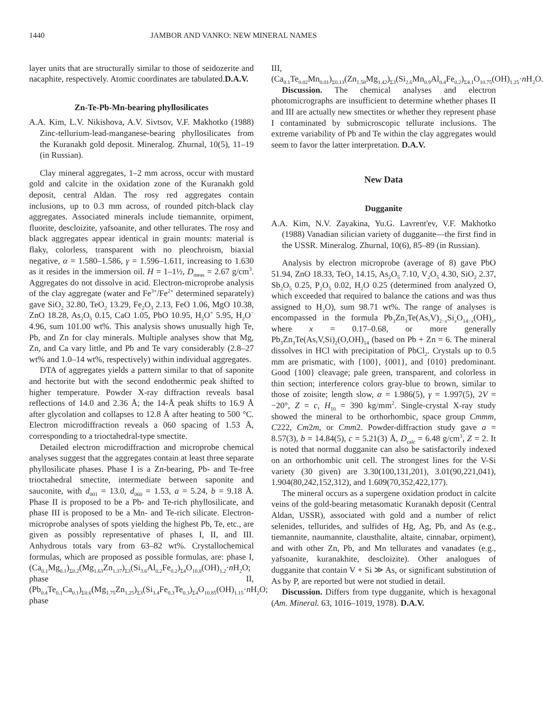1440 JAMBOR AND VANKO: NEW MINERAL NAMES
layer units that are structurally similar to those of seidozerite and nacaphite, respectively. Atomic coordinates are tabulated.D.A.V.
Zn-Te-Pb-Mn-bearing phyllosilicates
A.A. Kim, L.V. Nikishova, A.V. Sivtsov, V.F. Makhotko (1988) Zinc-tellurium-lead-manganese-bearing phyllosilicates from the Kuranakh gold deposit. Mineralog. Zhurnal, 10(5), 11–19 (in Russian).
Clay mineral aggregates, 1–2 mm across, occur with mustard gold and calcite in the oxidation zone of the Kuranakh gold deposit, central Aldan. The rosy red aggregates contain inclusions, up to 0.3 mm across, of rounded pitch-black clay aggregates. Associated minerals include tiemannite, orpiment, fluorite, descloizite, yafsoanite, and other tellurates. The rosy and black aggregates appear identical in grain mounts: material is flaky, colorless, transparent with no pleochroism, biaxial negative, α = 1.580–1.586, γ = 1.596–1.611, increasing to 1.630 as it resides in the immersion oil. H = 1–1½, D<sub>meas</sub> = 2.67 g/cm<sup>3</sup>. Aggregates do not dissolve in acid. Electron-microprobe analysis of the clay aggregate (water and Fe<sup>3+</sup>/Fe<sup>2+</sup> determined separately) gave SiO<sub>2</sub> 32.80, TeO<sub>2</sub> 13.29, Fe<sub>2</sub>O<sub>3</sub> 2.13, FeO 1.06, MgO 10.38, ZnO 18.28, As<sub>2</sub>O<sub>5</sub> 0.15, CaO 1.05, PbO 10.95, H<sub>2</sub>O<sup>+</sup> 5.95, H<sub>2</sub>O<sup>−</sup> 4.96, sum 101.00 wt%. This analysis shows unusually high Te, Pb, and Zn for clay minerals. Multiple analyses show that Mg, Zn, and Ca vary little, and Pb and Te vary considerably (2.8–27 wt% and 1.0–14 wt%, respectively) within individual aggregates.
DTA of aggregates yields a pattern similar to that of saponite and hectorite but with the second endothermic peak shifted to higher temperature. Powder X-ray diffraction reveals basal reflections of 14.0 and 2.36 Å; the 14-Å peak shifts to 16.9 Å after glycolation and collapses to 12.8 Å after heating to 500 °C. Electron microdiffraction reveals a 060 spacing of 1.53 Å, corresponding to a trioctahedral-type smectite.
Detailed electron microdiffraction and microprobe chemical analyses suggest that the aggregates contain at least three separate phyllosilicate phases. Phase I is a Zn-bearing, Pb- and Te-free trioctahedral smectite, intermediate between saponite and sauconite, with d<sub>001</sub> = 13.0, d<sub>060</sub> = 1.53, a = 5.24, b = 9.18 Å. Phase II is proposed to be a Pb- and Te-rich phyllosilicate, and phase III is proposed to be a Mn- and Te-rich silicate. Electron-microprobe analyses of spots yielding the highest Pb, Te, etc., are given as possibly representative of phases I, II, and III. Anhydrous totals vary from 63–82 wt%. Crystallochemical formulas, which are proposed as possible formulas, are: phase I, (Ca<sub>0.1</sub>Mg<sub>0.1</sub>)<sub>Σ0.2</sub>(Mg<sub>1.63</sub>Zn<sub>1.37</sub>)<sub>Σ3</sub>(Si<sub>3.6</sub>Al<sub>0.2</sub>Fe<sub>0.2</sub>)<sub>Σ4</sub>O<sub>10.8</sub>(OH)<sub>1.2</sub>·n H<sub>2</sub>O; phase II, (Pb<sub>0.4</sub>Te<sub>0.1</sub>Ca<sub>0.1</sub>)<sub>Σ0.6</sub>(Mg<sub>1.75</sub>Zn<sub>1.25</sub>)<sub>Σ3</sub>(Si<sub>3.4</sub>Fe<sub>0.3</sub>Te<sub>0.3</sub>)<sub>Σ4</sub>O<sub>10.85</sub>(OH)<sub>1.15</sub>·n H<sub>2</sub>O; phase
III, (Ca<sub>0.1</sub>Te<sub>0.02</sub>Mn<sub>0.01</sub>)<sub>Σ0.13</sub>(Zn<sub>1.58</sub>Mg<sub>1.42</sub>)<sub>Σ3</sub>(Si<sub>2.6</sub>Mn<sub>0.9</sub>Al<sub>0.4</sub>Fe<sub>0.2</sub>)<sub>Σ4.1</sub>O<sub>10.75</sub>(OH)<sub>1.25</sub>·n H<sub>2</sub>O.
Discussion. The chemical analyses and electron photomicrographs are insufficient to determine whether phases II and III are actually new smectites or whether they represent phase I contaminated by submicroscopic tellurate inclusions. The extreme variability of Pb and Te within the clay aggregates would seem to favor the latter interpretation. D.A.V.
New Data
Dugganite
A.A. Kim, N.V. Zayakina, Yu.G. Lavrent'ev, V.F. Makhotko (1988) Vanadian silician variety of dugganite—the first find in the USSR. Mineralog. Zhurnal, 10(6), 85–89 (in Russian).
Analysis by electron microprobe (average of 8) gave PbO 51.94, ZnO 18.33, TeO<sub>3</sub> 14.15, As<sub>2</sub>O<sub>5</sub> 7.10, V<sub>2</sub>O<sub>5</sub> 4.30, SiO<sub>2</sub> 2.37, Sb<sub>2</sub>O<sub>5</sub> 0.25, P<sub>2</sub>O<sub>5</sub> 0.02, H<sub>2</sub>O 0.25 (determined from analyzed O, which exceeded that required to balance the cations and was thus assigned to H<sub>2</sub>O), sum 98.71 wt%. The range of analyses is encompassed in the formula Pb<sub>3</sub>Zn<sub>3</sub>Te(As,V)<sub>2−x</sub>Si<sub>x</sub>O<sub>14−x</sub>(OH)<sub>x</sub>, where x = 0.17–0.68, or more generally Pb<sub>3</sub>Zn<sub>3</sub>Te(As,V,Si)<sub>2</sub>(O,OH)<sub>14</sub> (based on Pb + Zn = 6. The mineral dissolves in HCl with precipitation of PbCl<sub>2</sub>. Crystals up to 0.5 mm are prismatic, with {100}, {001}, and {010} predominant. Good {100} cleavage; pale green, transparent, and colorless in thin section; interference colors gray-blue to brown, similar to those of zoisite; length slow, α = 1.986(5), γ = 1.997(5), 2V = −20°, Z = c, H<sub>10</sub> = 390 kg/mm<sup>2</sup>. Single-crystal X-ray study showed the mineral to be orthorhombic, space group Cmmm, C222, Cm2m, or Cmm2. Powder-diffraction study gave a = 8.57(3), b = 14.84(5), c = 5.21(3) Å, D<sub>calc</sub> = 6.48 g/cm<sup>3</sup>, Z = 2. It is noted that normal dugganite can also be satisfactorily indexed on an orthorhombic unit cell. The strongest lines for the V-Si variety (30 given) are 3.30(100,131,201), 3.01(90,221,041), 1.904(80,242,152,312), and 1.609(70,352,422,177).
The mineral occurs as a supergene oxidation product in calcite veins of the gold-bearing metasomatic Kuranakh deposit (Central Aldan, USSR), associated with gold and a number of relict selenides, tellurides, and sulfides of Hg, Ag, Pb, and As (e.g., tiemannite, naumannite, clausthalite, altaite, cinnabar, orpiment), and with other Zn, Pb, and Mn tellurates and vanadates (e.g., yafsoanite, kuranakhite, descloizite). Other analogues of dugganite that contain V + Si ≫ As, or significant substitution of As by P, are reported but were not studied in detail.
Discussion. Differs from type dugganite, which is hexagonal (Am. Mineral. 63, 1016–1019, 1978). D.A.V.